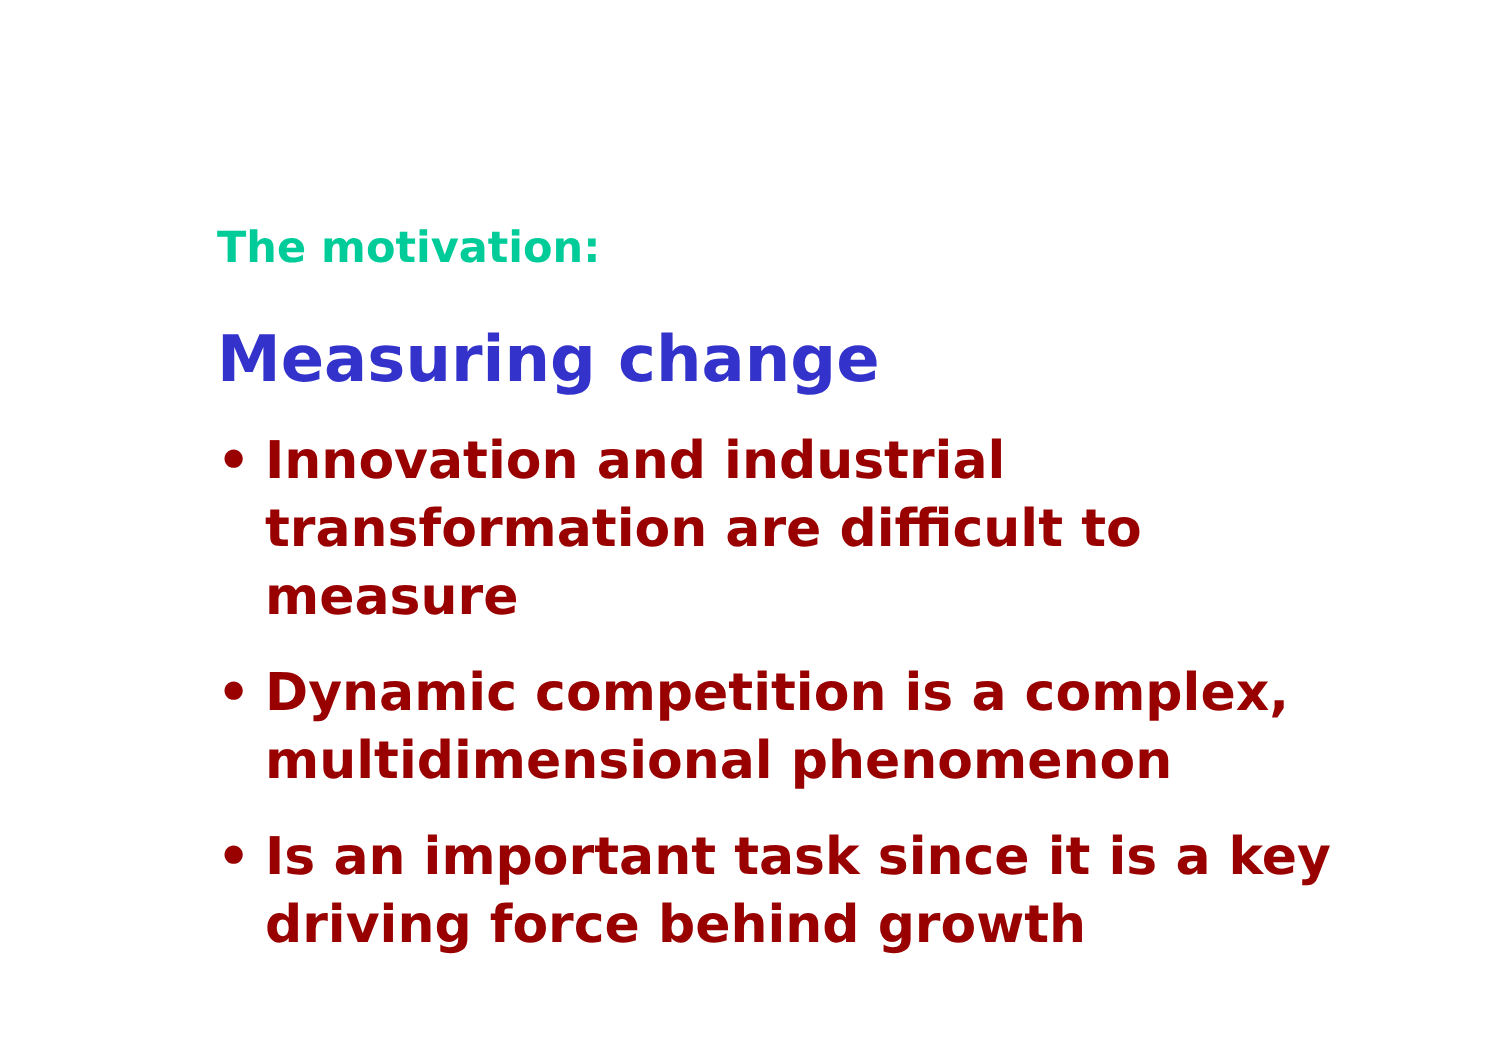The motivation:
Measuring change
• Innovation and industrial transformation are difficult to measure
• Dynamic competition is a complex, multidimensional phenomenon
• Is an important task since it is a key driving force behind growth